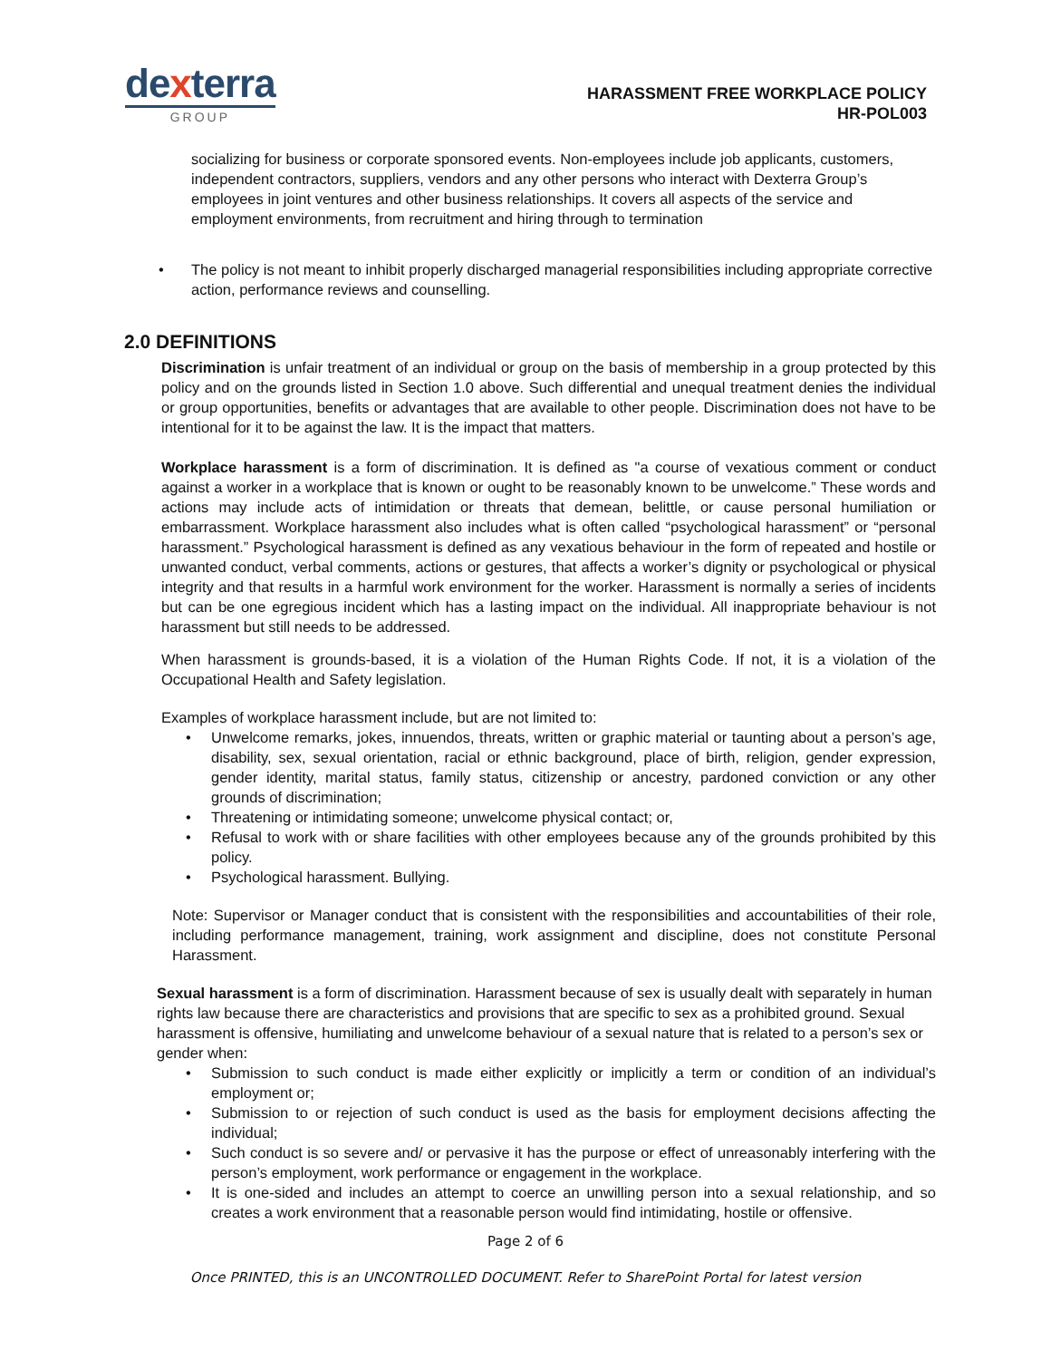dexterra
GROUP
HARASSMENT FREE WORKPLACE POLICY
HR-POL003
socializing for business or corporate sponsored events. Non-employees include job applicants, customers, independent contractors, suppliers, vendors and any other persons who interact with Dexterra Group’s employees in joint ventures and other business relationships. It covers all aspects of the service and employment environments, from recruitment and hiring through to termination
• The policy is not meant to inhibit properly discharged managerial responsibilities including appropriate corrective action, performance reviews and counselling.
2.0 DEFINITIONS
Discrimination is unfair treatment of an individual or group on the basis of membership in a group protected by this policy and on the grounds listed in Section 1.0 above. Such differential and unequal treatment denies the individual or group opportunities, benefits or advantages that are available to other people. Discrimination does not have to be intentional for it to be against the law. It is the impact that matters.
Workplace harassment is a form of discrimination. It is defined as "a course of vexatious comment or conduct against a worker in a workplace that is known or ought to be reasonably known to be unwelcome.” These words and actions may include acts of intimidation or threats that demean, belittle, or cause personal humiliation or embarrassment. Workplace harassment also includes what is often called “psychological harassment” or “personal harassment.” Psychological harassment is defined as any vexatious behaviour in the form of repeated and hostile or unwanted conduct, verbal comments, actions or gestures, that affects a worker’s dignity or psychological or physical integrity and that results in a harmful work environment for the worker. Harassment is normally a series of incidents but can be one egregious incident which has a lasting impact on the individual. All inappropriate behaviour is not harassment but still needs to be addressed.
When harassment is grounds-based, it is a violation of the Human Rights Code. If not, it is a violation of the Occupational Health and Safety legislation.
Examples of workplace harassment include, but are not limited to:
• Unwelcome remarks, jokes, innuendos, threats, written or graphic material or taunting about a person’s age, disability, sex, sexual orientation, racial or ethnic background, place of birth, religion, gender expression, gender identity, marital status, family status, citizenship or ancestry, pardoned conviction or any other grounds of discrimination;
• Threatening or intimidating someone; unwelcome physical contact; or,
• Refusal to work with or share facilities with other employees because any of the grounds prohibited by this policy.
• Psychological harassment. Bullying.
Note: Supervisor or Manager conduct that is consistent with the responsibilities and accountabilities of their role, including performance management, training, work assignment and discipline, does not constitute Personal Harassment.
Sexual harassment is a form of discrimination. Harassment because of sex is usually dealt with separately in human rights law because there are characteristics and provisions that are specific to sex as a prohibited ground. Sexual harassment is offensive, humiliating and unwelcome behaviour of a sexual nature that is related to a person’s sex or gender when:
• Submission to such conduct is made either explicitly or implicitly a term or condition of an individual’s employment or;
• Submission to or rejection of such conduct is used as the basis for employment decisions affecting the individual;
• Such conduct is so severe and/ or pervasive it has the purpose or effect of unreasonably interfering with the person’s employment, work performance or engagement in the workplace.
• It is one-sided and includes an attempt to coerce an unwilling person into a sexual relationship, and so creates a work environment that a reasonable person would find intimidating, hostile or offensive.
Page 2 of 6
Once PRINTED, this is an UNCONTROLLED DOCUMENT. Refer to SharePoint Portal for latest version